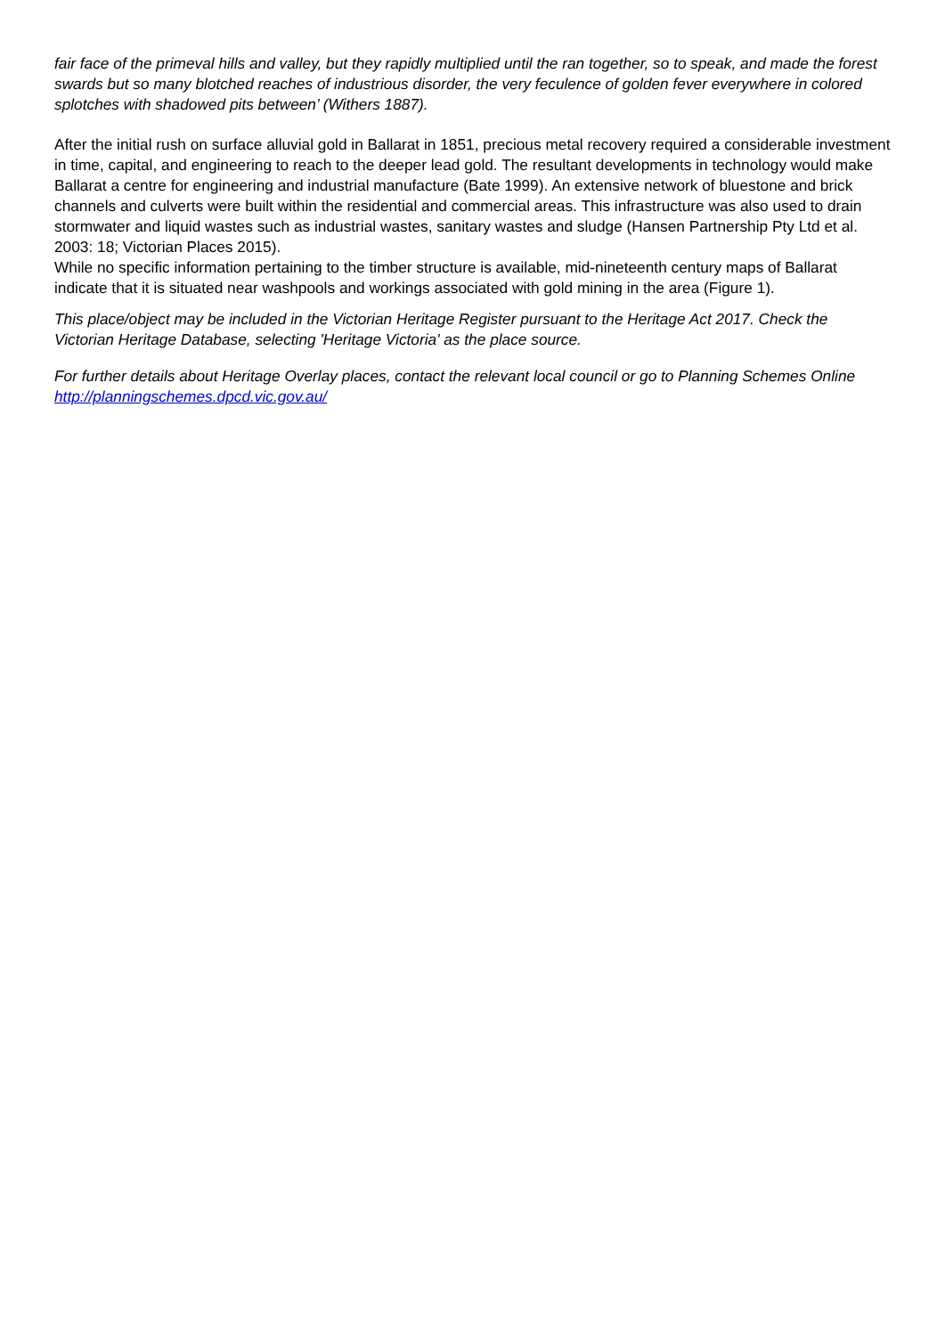fair face of the primeval hills and valley, but they rapidly multiplied until the ran together, so to speak, and made the forest swards but so many blotched reaches of industrious disorder, the very feculence of golden fever everywhere in colored splotches with shadowed pits between’ (Withers 1887).
After the initial rush on surface alluvial gold in Ballarat in 1851, precious metal recovery required a considerable investment in time, capital, and engineering to reach to the deeper lead gold. The resultant developments in technology would make Ballarat a centre for engineering and industrial manufacture (Bate 1999). An extensive network of bluestone and brick channels and culverts were built within the residential and commercial areas. This infrastructure was also used to drain stormwater and liquid wastes such as industrial wastes, sanitary wastes and sludge (Hansen Partnership Pty Ltd et al. 2003: 18; Victorian Places 2015).
While no specific information pertaining to the timber structure is available, mid-nineteenth century maps of Ballarat indicate that it is situated near washpools and workings associated with gold mining in the area (Figure 1).
This place/object may be included in the Victorian Heritage Register pursuant to the Heritage Act 2017. Check the Victorian Heritage Database, selecting 'Heritage Victoria' as the place source.
For further details about Heritage Overlay places, contact the relevant local council or go to Planning Schemes Online http://planningschemes.dpcd.vic.gov.au/